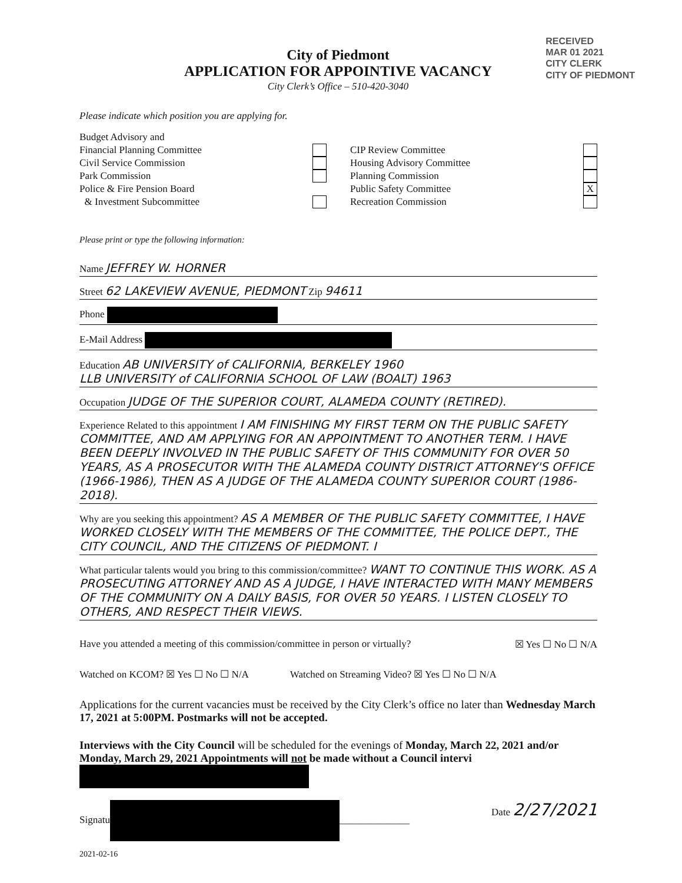RECEIVED
MAR 01 2021
CITY CLERK
CITY OF PIEDMONT
City of Piedmont
APPLICATION FOR APPOINTIVE VACANCY
City Clerk’s Office – 510-420-3040
Please indicate which position you are applying for.
Budget Advisory and
Financial Planning Committee
Civil Service Commission
Park Commission
Police & Fire Pension Board
& Investment Subcommittee
CIP Review Committee
Housing Advisory Committee
Planning Commission
Public Safety Committee X
Recreation Commission
Please print or type the following information:
Name JEFFREY W. HORNER
Street 62 LAKEVIEW AVENUE, PIEDMONT Zip 94611
Phone
E-Mail Address
Education AB UNIVERSITY of CALIFORNIA, BERKELEY 1960
LLB UNIVERSITY of CALIFORNIA SCHOOL OF LAW (BOALT) 1963
Occupation JUDGE OF THE SUPERIOR COURT, ALAMEDA COUNTY (RETIRED).
Experience Related to this appointment I AM FINISHING MY FIRST TERM ON THE PUBLIC SAFETY COMMITTEE, AND AM APPLYING FOR AN APPOINTMENT TO ANOTHER TERM. I HAVE BEEN DEEPLY INVOLVED IN THE PUBLIC SAFETY OF THIS COMMUNITY FOR OVER 50 YEARS, AS A PROSECUTOR WITH THE ALAMEDA COUNTY DISTRICT ATTORNEY'S OFFICE (1966-1986), THEN AS A JUDGE OF THE ALAMEDA COUNTY SUPERIOR COURT (1986-2018).
Why are you seeking this appointment? AS A MEMBER OF THE PUBLIC SAFETY COMMITTEE, I HAVE WORKED CLOSELY WITH THE MEMBERS OF THE COMMITTEE, THE POLICE DEPT., THE CITY COUNCIL, AND THE CITIZENS OF PIEDMONT. I
What particular talents would you bring to this commission/committee? WANT TO CONTINUE THIS WORK. AS A PROSECUTING ATTORNEY AND AS A JUDGE, I HAVE INTERACTED WITH MANY MEMBERS OF THE COMMUNITY ON A DAILY BASIS, FOR OVER 50 YEARS. I LISTEN CLOSELY TO OTHERS, AND RESPECT THEIR VIEWS.
Have you attended a meeting of this commission/committee in person or virtually? ☒ Yes ☐ No ☐ N/A
Watched on KCOM? ☒ Yes ☐ No ☐ N/A Watched on Streaming Video? ☒ Yes ☐ No ☐ N/A
Applications for the current vacancies must be received by the City Clerk’s office no later than Wednesday March 17, 2021 at 5:00PM. Postmarks will not be accepted.
Interviews with the City Council will be scheduled for the evenings of Monday, March 22, 2021 and/or Monday, March 29, 2021 Appointments will not be made without a Council intervi
Signatu ______________ Date 2/27/2021
2021-02-16